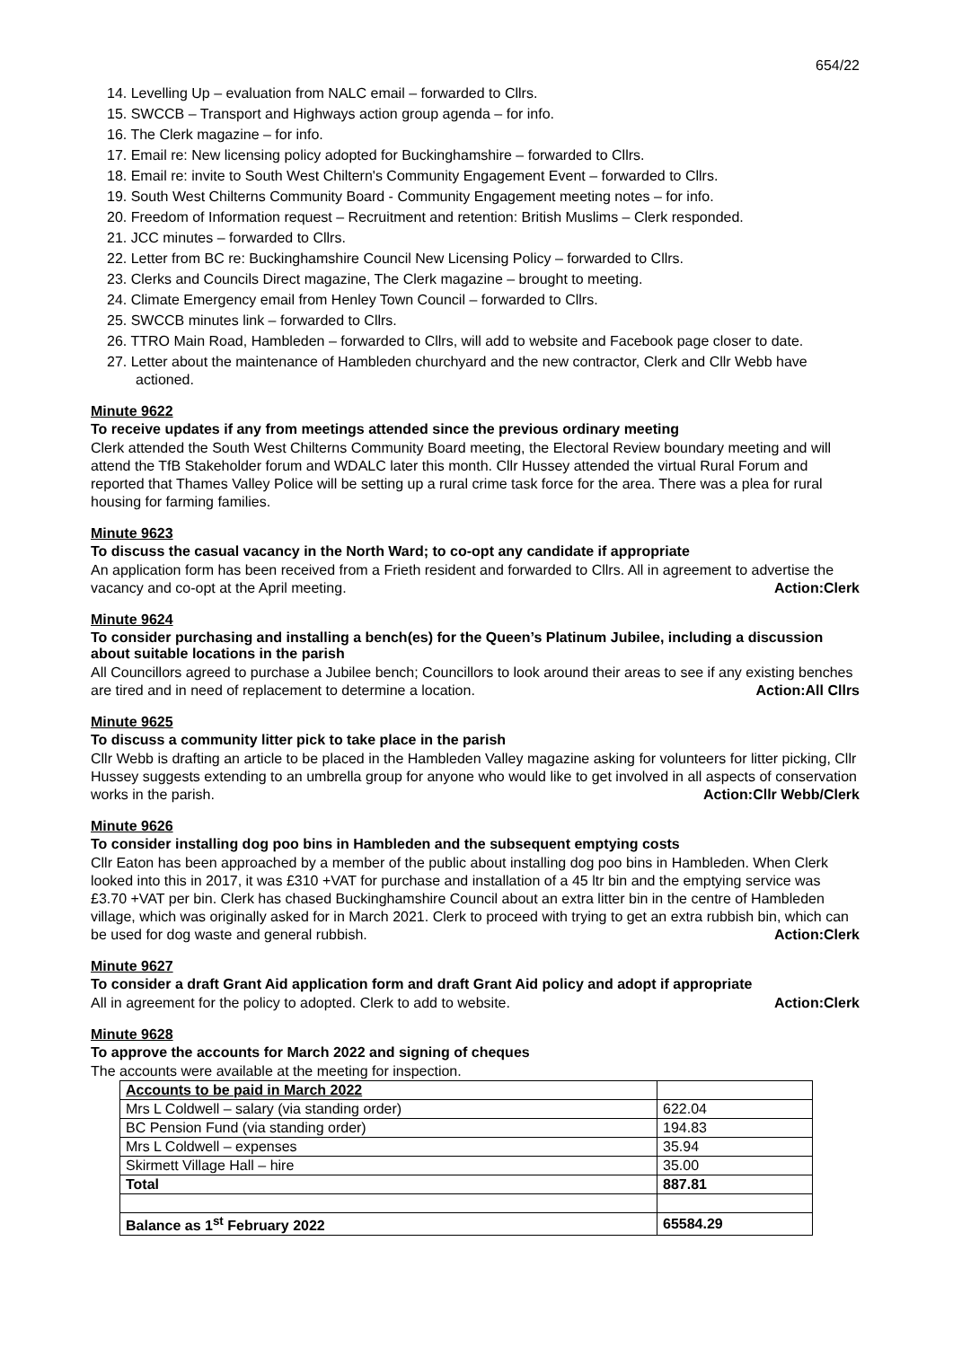654/22
14. Levelling Up – evaluation from NALC email – forwarded to Cllrs.
15. SWCCB – Transport and Highways action group agenda – for info.
16. The Clerk magazine – for info.
17. Email re: New licensing policy adopted for Buckinghamshire – forwarded to Cllrs.
18. Email re: invite to South West Chiltern's Community Engagement Event – forwarded to Cllrs.
19. South West Chilterns Community Board - Community Engagement meeting notes – for info.
20. Freedom of Information request – Recruitment and retention: British Muslims – Clerk responded.
21. JCC minutes – forwarded to Cllrs.
22. Letter from BC re: Buckinghamshire Council New Licensing Policy – forwarded to Cllrs.
23. Clerks and Councils Direct magazine, The Clerk magazine – brought to meeting.
24. Climate Emergency email from Henley Town Council – forwarded to Cllrs.
25. SWCCB minutes link – forwarded to Cllrs.
26. TTRO Main Road, Hambleden – forwarded to Cllrs, will add to website and Facebook page closer to date.
27. Letter about the maintenance of Hambleden churchyard and the new contractor, Clerk and Cllr Webb have actioned.
Minute 9622
To receive updates if any from meetings attended since the previous ordinary meeting
Clerk attended the South West Chilterns Community Board meeting, the Electoral Review boundary meeting and will attend the TfB Stakeholder forum and WDALC later this month. Cllr Hussey attended the virtual Rural Forum and reported that Thames Valley Police will be setting up a rural crime task force for the area. There was a plea for rural housing for farming families.
Minute 9623
To discuss the casual vacancy in the North Ward; to co-opt any candidate if appropriate
An application form has been received from a Frieth resident and forwarded to Cllrs. All in agreement to advertise the vacancy and co-opt at the April meeting. Action:Clerk
Minute 9624
To consider purchasing and installing a bench(es) for the Queen’s Platinum Jubilee, including a discussion about suitable locations in the parish
All Councillors agreed to purchase a Jubilee bench; Councillors to look around their areas to see if any existing benches are tired and in need of replacement to determine a location. Action:All Cllrs
Minute 9625
To discuss a community litter pick to take place in the parish
Cllr Webb is drafting an article to be placed in the Hambleden Valley magazine asking for volunteers for litter picking, Cllr Hussey suggests extending to an umbrella group for anyone who would like to get involved in all aspects of conservation works in the parish. Action:Cllr Webb/Clerk
Minute 9626
To consider installing dog poo bins in Hambleden and the subsequent emptying costs
Cllr Eaton has been approached by a member of the public about installing dog poo bins in Hambleden. When Clerk looked into this in 2017, it was £310 +VAT for purchase and installation of a 45 ltr bin and the emptying service was £3.70 +VAT per bin. Clerk has chased Buckinghamshire Council about an extra litter bin in the centre of Hambleden village, which was originally asked for in March 2021. Clerk to proceed with trying to get an extra rubbish bin, which can be used for dog waste and general rubbish. Action:Clerk
Minute 9627
To consider a draft Grant Aid application form and draft Grant Aid policy and adopt if appropriate
All in agreement for the policy to adopted. Clerk to add to website. Action:Clerk
Minute 9628
To approve the accounts for March 2022 and signing of cheques
The accounts were available at the meeting for inspection.
| Accounts to be paid in March 2022 | |
| Mrs L Coldwell – salary (via standing order) | 622.04 |
| BC Pension Fund (via standing order) | 194.83 |
| Mrs L Coldwell – expenses | 35.94 |
| Skirmett Village Hall – hire | 35.00 |
| Total | 887.81 |
| Balance as 1<sup>st</sup> February 2022 | 65584.29 |